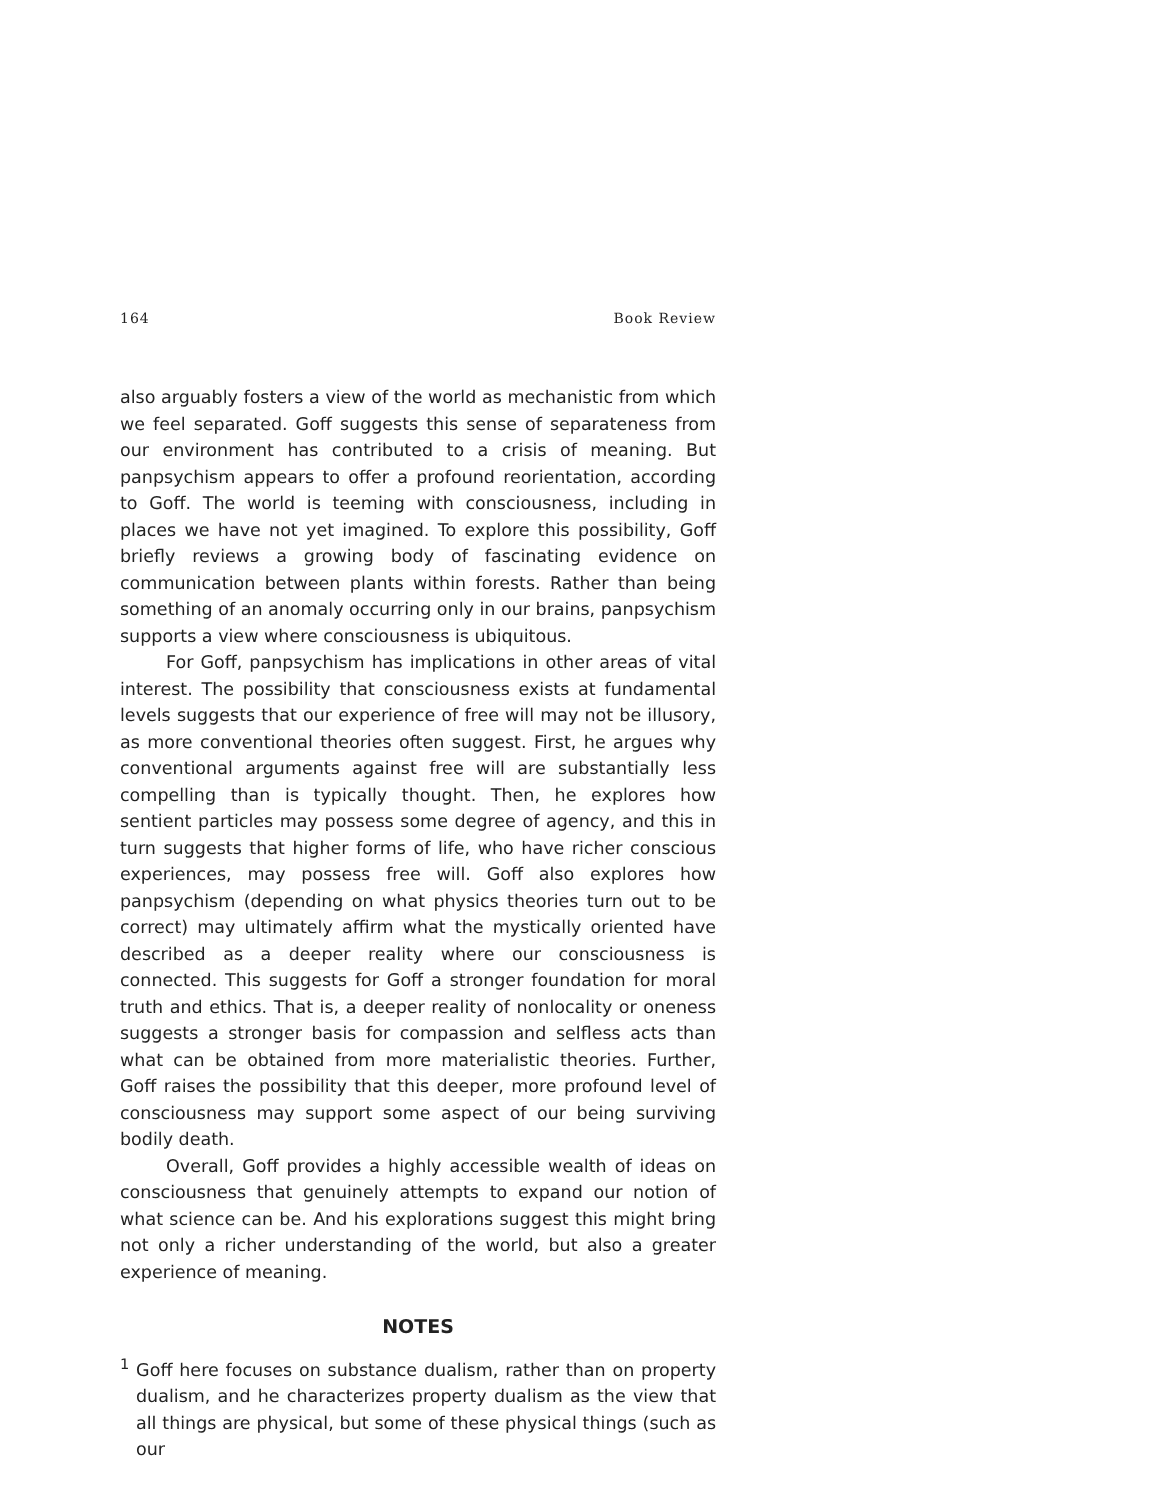164 Book Review
also arguably fosters a view of the world as mechanistic from which we feel separated. Goff suggests this sense of separateness from our environment has contributed to a crisis of meaning. But panpsychism appears to offer a profound reorientation, according to Goff. The world is teeming with consciousness, including in places we have not yet imagined. To explore this possibility, Goff briefly reviews a growing body of fascinating evidence on communication between plants within forests. Rather than being something of an anomaly occurring only in our brains, panpsychism supports a view where consciousness is ubiquitous.
For Goff, panpsychism has implications in other areas of vital interest. The possibility that consciousness exists at fundamental levels suggests that our experience of free will may not be illusory, as more conventional theories often suggest. First, he argues why conventional arguments against free will are substantially less compelling than is typically thought. Then, he explores how sentient particles may possess some degree of agency, and this in turn suggests that higher forms of life, who have richer conscious experiences, may possess free will. Goff also explores how panpsychism (depending on what physics theories turn out to be correct) may ultimately affirm what the mystically oriented have described as a deeper reality where our consciousness is connected. This suggests for Goff a stronger foundation for moral truth and ethics. That is, a deeper reality of nonlocality or oneness suggests a stronger basis for compassion and selfless acts than what can be obtained from more materialistic theories. Further, Goff raises the possibility that this deeper, more profound level of consciousness may support some aspect of our being surviving bodily death.
Overall, Goff provides a highly accessible wealth of ideas on consciousness that genuinely attempts to expand our notion of what science can be. And his explorations suggest this might bring not only a richer understanding of the world, but also a greater experience of meaning.
NOTES
<sup>1</sup> Goff here focuses on substance dualism, rather than on property dualism, and he characterizes property dualism as the view that all things are physical, but some of these physical things (such as our